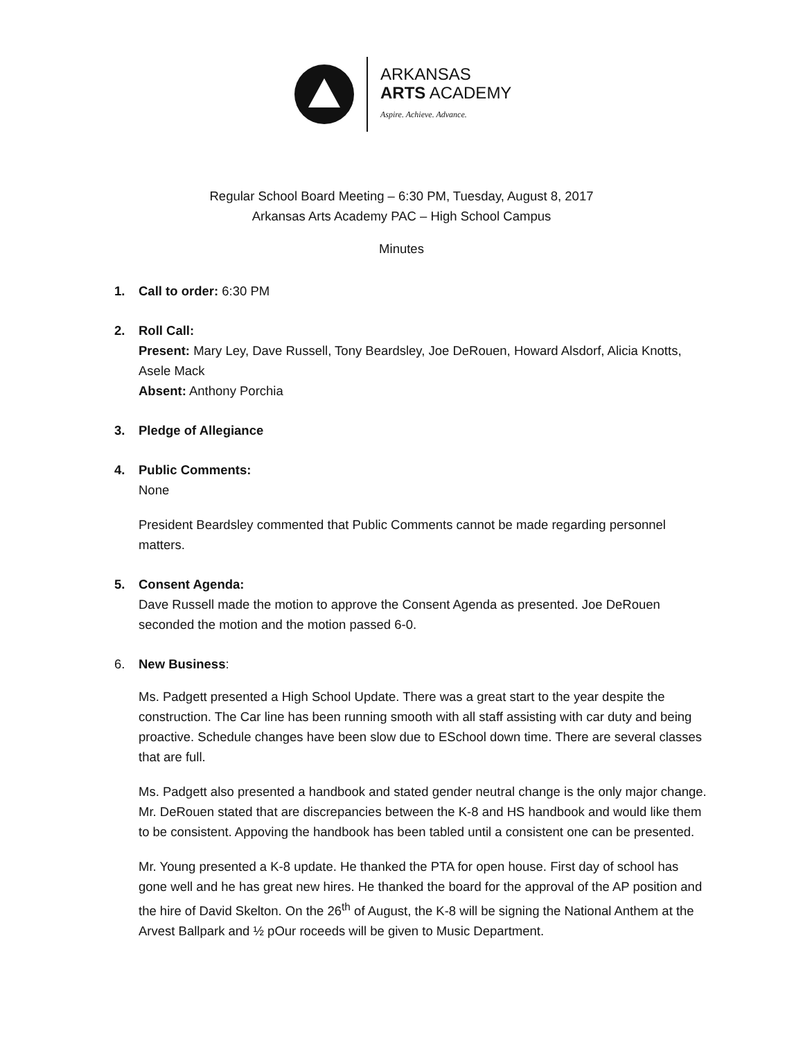ARKANSAS
ARTS ACADEMY
Aspire. Achieve. Advance.
Regular School Board Meeting – 6:30 PM, Tuesday, August 8, 2017
Arkansas Arts Academy PAC – High School Campus
Minutes
1. Call to order: 6:30 PM
2. Roll Call:
Present: Mary Ley, Dave Russell, Tony Beardsley, Joe DeRouen, Howard Alsdorf, Alicia Knotts, Asele Mack
Absent: Anthony Porchia
3. Pledge of Allegiance
4. Public Comments:
None
President Beardsley commented that Public Comments cannot be made regarding personnel matters.
5. Consent Agenda:
Dave Russell made the motion to approve the Consent Agenda as presented. Joe DeRouen seconded the motion and the motion passed 6-0.
6. New Business:
Ms. Padgett presented a High School Update. There was a great start to the year despite the construction. The Car line has been running smooth with all staff assisting with car duty and being proactive. Schedule changes have been slow due to ESchool down time. There are several classes that are full.
Ms. Padgett also presented a handbook and stated gender neutral change is the only major change. Mr. DeRouen stated that are discrepancies between the K-8 and HS handbook and would like them to be consistent. Appoving the handbook has been tabled until a consistent one can be presented.
Mr. Young presented a K-8 update. He thanked the PTA for open house. First day of school has gone well and he has great new hires. He thanked the board for the approval of the AP position and the hire of David Skelton. On the 26<sup>th</sup> of August, the K-8 will be signing the National Anthem at the Arvest Ballpark and ½ pOur roceeds will be given to Music Department.